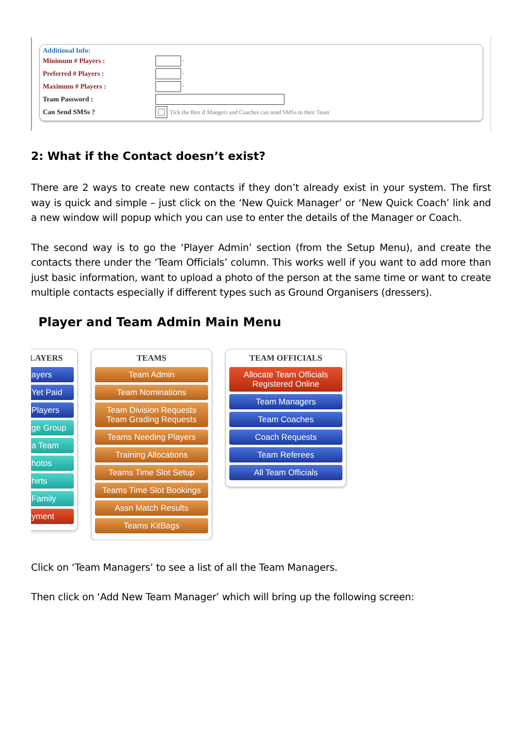Additional Info:
Minimum # Players : *
Preferred # Players : *
Maximum # Players : *
Team Password :
Can Send SMSs ? Tick the Box if Mangers and Coaches can send SMSs to their Team
2: What if the Contact doesn’t exist?
There are 2 ways to create new contacts if they don’t already exist in your system. The first way is quick and simple – just click on the ‘New Quick Manager’ or ‘New Quick Coach’ link and a new window will popup which you can use to enter the details of the Manager or Coach.
The second way is to go the ‘Player Admin’ section (from the Setup Menu), and create the contacts there under the ‘Team Officials’ column. This works well if you want to add more than just basic information, want to upload a photo of the person at the same time or want to create multiple contacts especially if different types such as Ground Organisers (dressers).
Player and Team Admin Main Menu
LAYERS
ayers
Yet Paid
Players
ge Group
a Team
hotos
hirts
Family
yment
TEAMS
Team Admin
Team Nominations
Team Division Requests
Team Grading Requests
Teams Needing Players
Training Allocations
Teams Time Slot Setup
Teams Time Slot Bookings
Assn Match Results
Teams KitBags
TEAM OFFICIALS
Allocate Team Officials
Registered Online
Team Managers
Team Coaches
Coach Requests
Team Referees
All Team Officials
Click on ‘Team Managers’ to see a list of all the Team Managers.
Then click on ‘Add New Team Manager’ which will bring up the following screen: